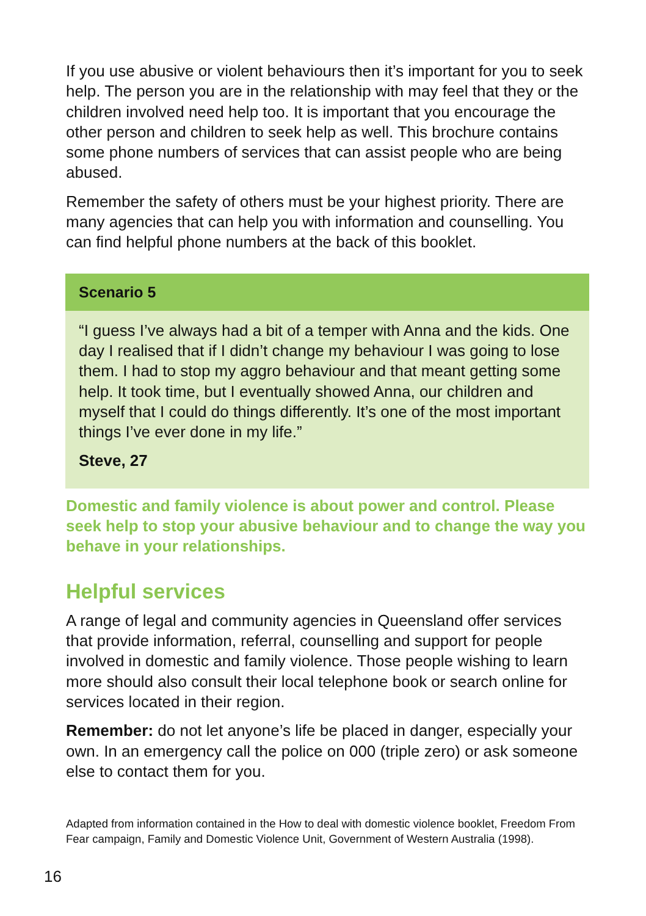If you use abusive or violent behaviours then it’s important for you to seek help. The person you are in the relationship with may feel that they or the children involved need help too. It is important that you encourage the other person and children to seek help as well. This brochure contains some phone numbers of services that can assist people who are being abused.
Remember the safety of others must be your highest priority. There are many agencies that can help you with information and counselling. You can find helpful phone numbers at the back of this booklet.
Scenario 5
“I guess I’ve always had a bit of a temper with Anna and the kids. One day I realised that if I didn’t change my behaviour I was going to lose them. I had to stop my aggro behaviour and that meant getting some help. It took time, but I eventually showed Anna, our children and myself that I could do things differently. It’s one of the most important things I’ve ever done in my life.”
Steve, 27
Domestic and family violence is about power and control. Please seek help to stop your abusive behaviour and to change the way you behave in your relationships.
Helpful services
A range of legal and community agencies in Queensland offer services that provide information, referral, counselling and support for people involved in domestic and family violence. Those people wishing to learn more should also consult their local telephone book or search online for services located in their region.
Remember: do not let anyone’s life be placed in danger, especially your own. In an emergency call the police on 000 (triple zero) or ask someone else to contact them for you.
Adapted from information contained in the How to deal with domestic violence booklet, Freedom From Fear campaign, Family and Domestic Violence Unit, Government of Western Australia (1998).
16